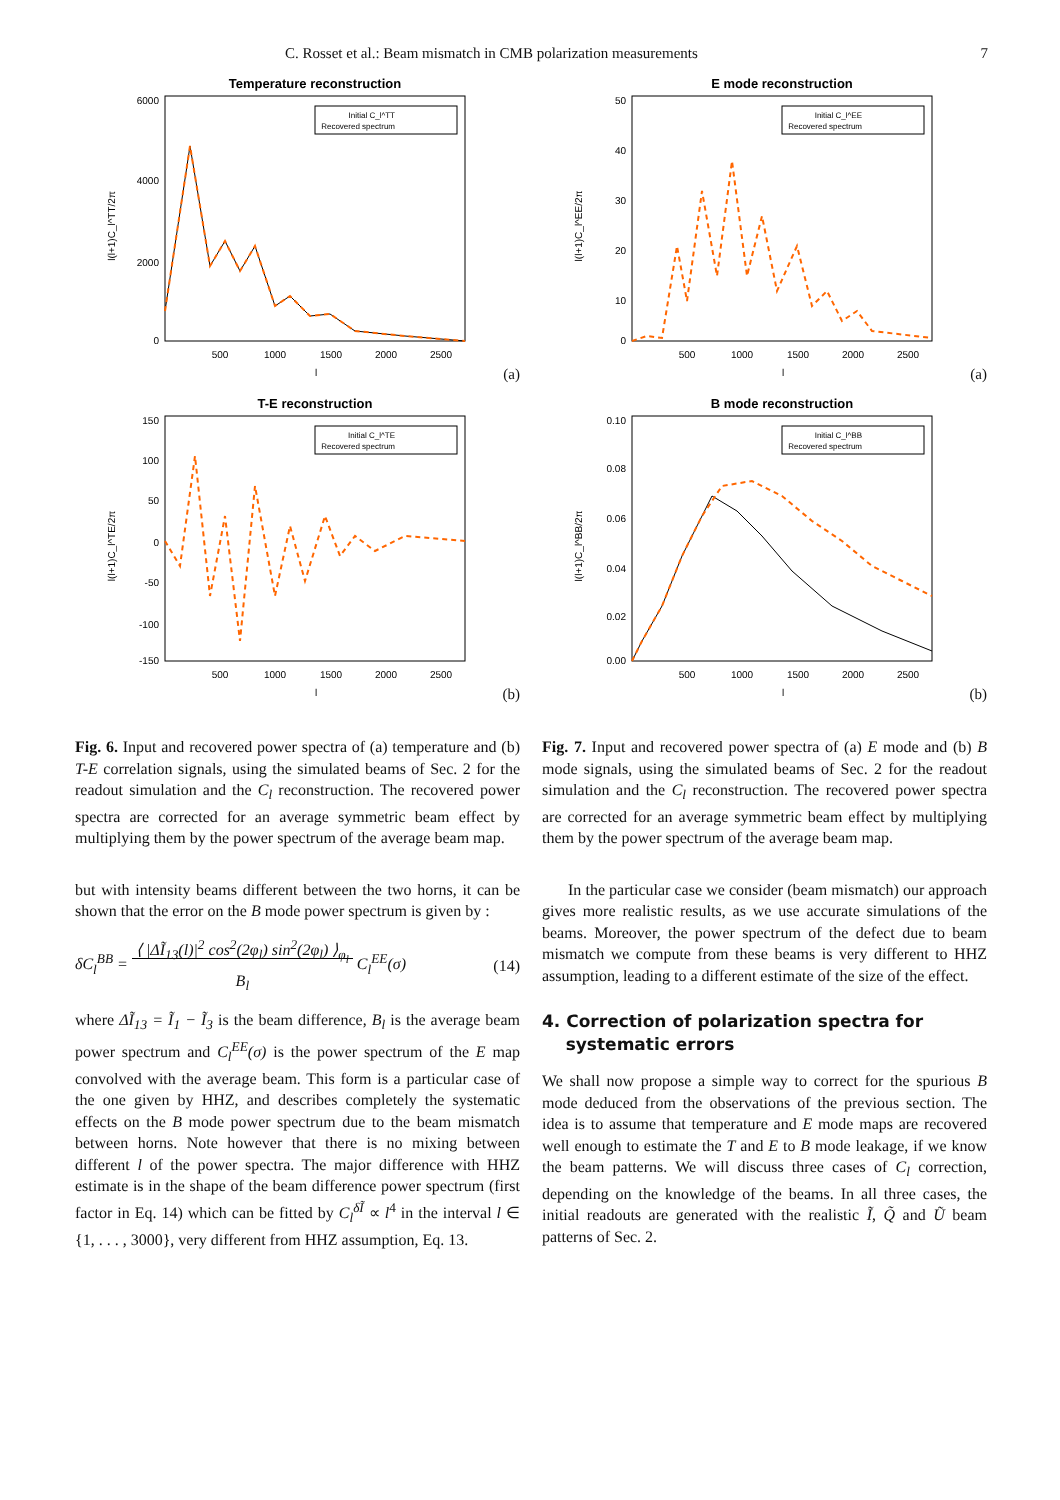C. Rosset et al.: Beam mismatch in CMB polarization measurements 7
Temperature reconstruction
6000
4000
2000
0
500
1000
1500
2000
2500
l
l(l+1)C_l^TT/2π
Initial C_l^TT
Recovered spectrum
(a)
T-E reconstruction
150
100
50
0
-50
-100
-150
500
1000
1500
2000
2500
l
l(l+1)C_l^TE/2π
Initial C_l^TE
Recovered spectrum
(b)
Fig. 6. Input and recovered power spectra of (a) temperature and (b) T-E correlation signals, using the simulated beams of Sec. 2 for the readout simulation and the C<sub>l</sub> reconstruction. The recovered power spectra are corrected for an average symmetric beam effect by multiplying them by the power spectrum of the average beam map.
but with intensity beams different between the two horns, it can be shown that the error on the B mode power spectrum is given by :
δC<sub>l</sub><sup>BB</sup> = ⟨ |ΔĨ<sub>13</sub>(l)|<sup>2</sup> cos<sup>2</sup>(2φ<sub>l</sub>) sin<sup>2</sup>(2φ<sub>l</sub>) ⟩<sub>φ<sub>l</sub></sub>
B<sub>l</sub> C<sub>l</sub><sup>EE</sup>(σ) (14)
where ΔĨ<sub>13</sub> = Ĩ<sub>1</sub> − Ĩ<sub>3</sub> is the beam difference, B<sub>l</sub> is the average beam power spectrum and C<sub>l</sub><sup>EE</sup>(σ) is the power spectrum of the E map convolved with the average beam. This form is a particular case of the one given by HHZ, and describes completely the systematic effects on the B mode power spectrum due to the beam mismatch between horns. Note however that there is no mixing between different l of the power spectra. The major difference with HHZ estimate is in the shape of the beam difference power spectrum (first factor in Eq. 14) which can be fitted by C<sub>l</sub><sup>δĨ</sup> ∝ l<sup>4</sup> in the interval l ∈ {1, . . . , 3000}, very different from HHZ assumption, Eq. 13.
E mode reconstruction
50
40
30
20
10
0
500
1000
1500
2000
2500
l
l(l+1)C_l^EE/2π
Initial C_l^EE
Recovered spectrum
(a)
B mode reconstruction
0.10
0.08
0.06
0.04
0.02
0.00
500
1000
1500
2000
2500
l
l(l+1)C_l^BB/2π
Initial C_l^BB
Recovered spectrum
(b)
Fig. 7. Input and recovered power spectra of (a) E mode and (b) B mode signals, using the simulated beams of Sec. 2 for the readout simulation and the C<sub>l</sub> reconstruction. The recovered power spectra are corrected for an average symmetric beam effect by multiplying them by the power spectrum of the average beam map.
In the particular case we consider (beam mismatch) our approach gives more realistic results, as we use accurate simulations of the beams. Moreover, the power spectrum of the defect due to beam mismatch we compute from these beams is very different to HHZ assumption, leading to a different estimate of the size of the effect.
4. Correction of polarization spectra for
systematic errors
We shall now propose a simple way to correct for the spurious B mode deduced from the observations of the previous section. The idea is to assume that temperature and E mode maps are recovered well enough to estimate the T and E to B mode leakage, if we know the beam patterns. We will discuss three cases of C<sub>l</sub> correction, depending on the knowledge of the beams. In all three cases, the initial readouts are generated with the realistic Ĩ, Q̃ and Ũ beam patterns of Sec. 2.